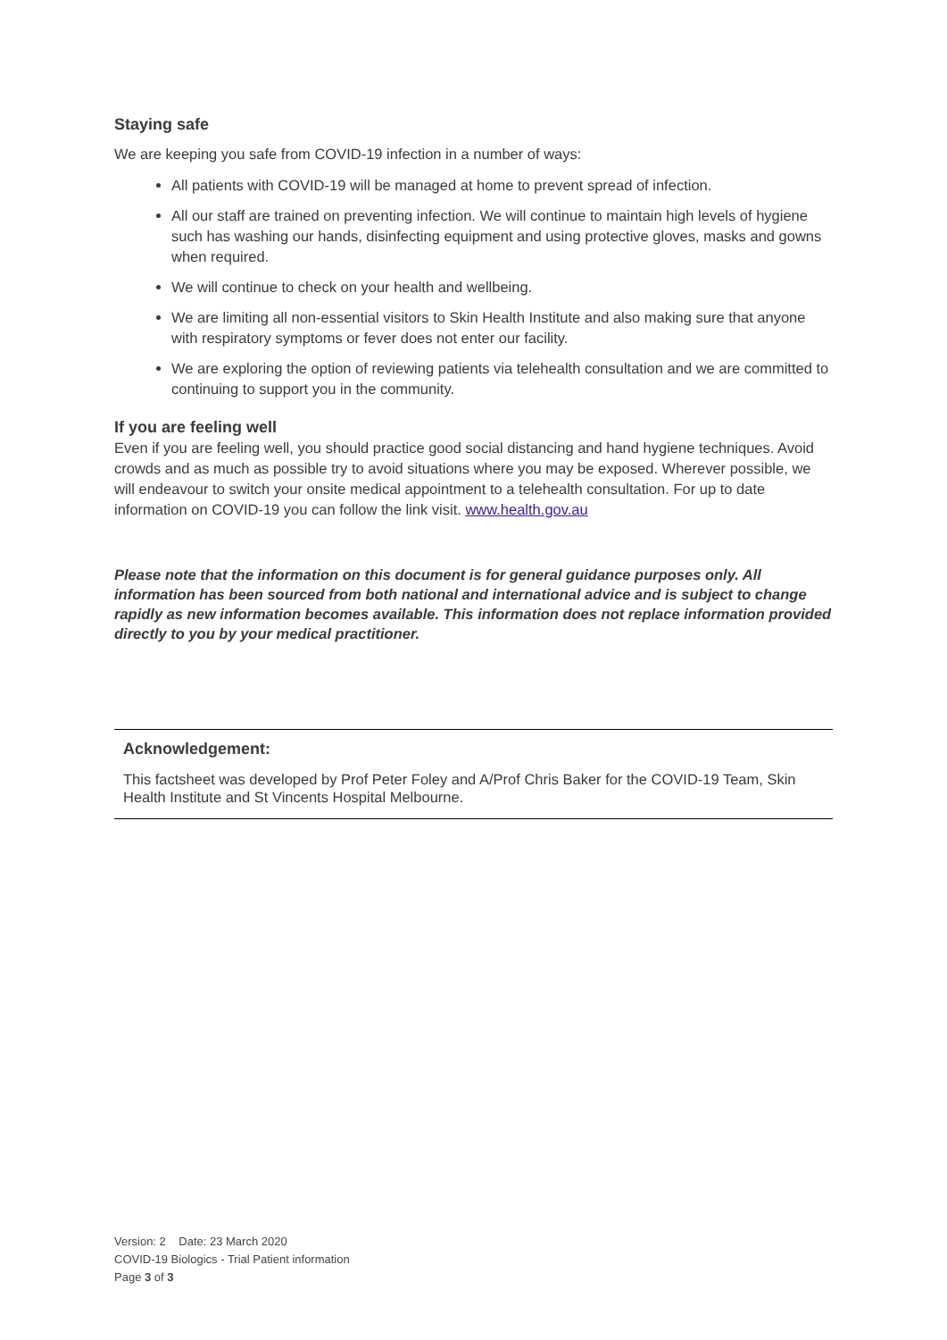Staying safe
We are keeping you safe from COVID-19 infection in a number of ways:
All patients with COVID-19 will be managed at home to prevent spread of infection.
All our staff are trained on preventing infection. We will continue to maintain high levels of hygiene such has washing our hands, disinfecting equipment and using protective gloves, masks and gowns when required.
We will continue to check on your health and wellbeing.
We are limiting all non-essential visitors to Skin Health Institute and also making sure that anyone with respiratory symptoms or fever does not enter our facility.
We are exploring the option of reviewing patients via telehealth consultation and we are committed to continuing to support you in the community.
If you are feeling well
Even if you are feeling well, you should practice good social distancing and hand hygiene techniques. Avoid crowds and as much as possible try to avoid situations where you may be exposed. Wherever possible, we will endeavour to switch your onsite medical appointment to a telehealth consultation. For up to date information on COVID-19 you can follow the link visit. www.health.gov.au
Please note that the information on this document is for general guidance purposes only. All information has been sourced from both national and international advice and is subject to change rapidly as new information becomes available. This information does not replace information provided directly to you by your medical practitioner.
Acknowledgement:
This factsheet was developed by Prof Peter Foley and A/Prof Chris Baker for the COVID-19 Team, Skin Health Institute and St Vincents Hospital Melbourne.
Version: 2 Date: 23 March 2020
COVID-19 Biologics - Trial Patient information
Page 3 of 3